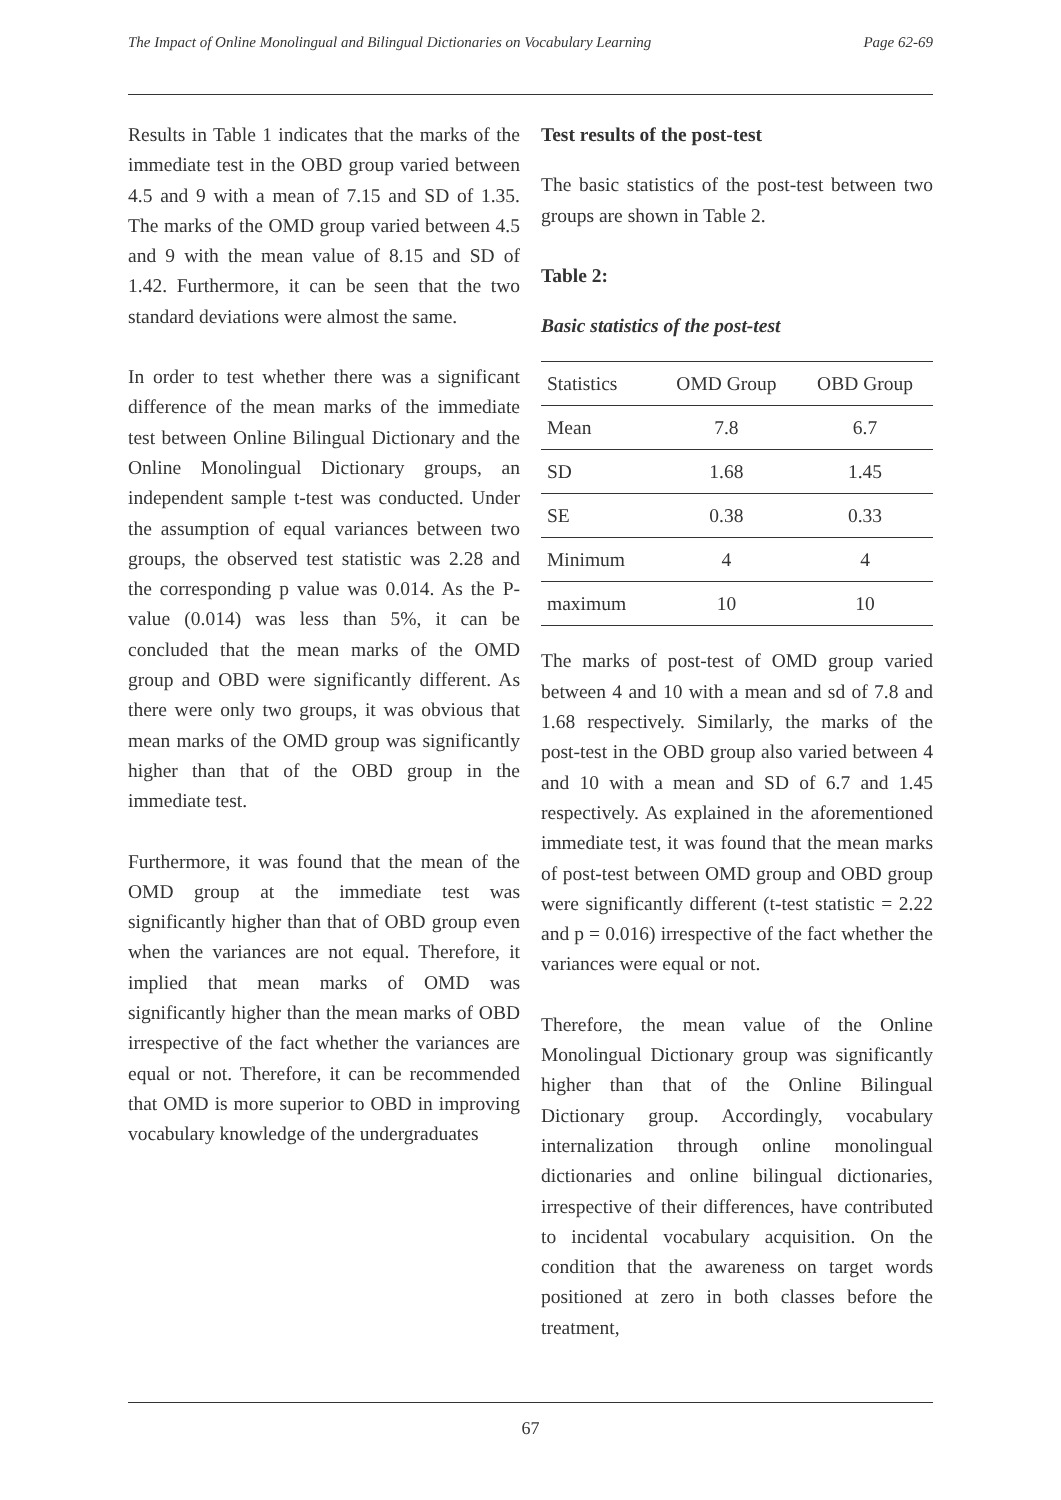The Impact of Online Monolingual and Bilingual Dictionaries on Vocabulary Learning Page 62-69
Results in Table 1 indicates that the marks of the immediate test in the OBD group varied between 4.5 and 9 with a mean of 7.15 and SD of 1.35. The marks of the OMD group varied between 4.5 and 9 with the mean value of 8.15 and SD of 1.42. Furthermore, it can be seen that the two standard deviations were almost the same.
In order to test whether there was a significant difference of the mean marks of the immediate test between Online Bilingual Dictionary and the Online Monolingual Dictionary groups, an independent sample t-test was conducted. Under the assumption of equal variances between two groups, the observed test statistic was 2.28 and the corresponding p value was 0.014. As the P- value (0.014) was less than 5%, it can be concluded that the mean marks of the OMD group and OBD were significantly different. As there were only two groups, it was obvious that mean marks of the OMD group was significantly higher than that of the OBD group in the immediate test.
Furthermore, it was found that the mean of the OMD group at the immediate test was significantly higher than that of OBD group even when the variances are not equal. Therefore, it implied that mean marks of OMD was significantly higher than the mean marks of OBD irrespective of the fact whether the variances are equal or not. Therefore, it can be recommended that OMD is more superior to OBD in improving vocabulary knowledge of the undergraduates
Test results of the post-test
The basic statistics of the post-test between two groups are shown in Table 2.
Table 2:
Basic statistics of the post-test
| Statistics | OMD Group | OBD Group |
| Mean | 7.8 | 6.7 |
| SD | 1.68 | 1.45 |
| SE | 0.38 | 0.33 |
| Minimum | 4 | 4 |
| maximum | 10 | 10 |
The marks of post-test of OMD group varied between 4 and 10 with a mean and sd of 7.8 and 1.68 respectively. Similarly, the marks of the post-test in the OBD group also varied between 4 and 10 with a mean and SD of 6.7 and 1.45 respectively. As explained in the aforementioned immediate test, it was found that the mean marks of post-test between OMD group and OBD group were significantly different (t-test statistic = 2.22 and p = 0.016) irrespective of the fact whether the variances were equal or not.
Therefore, the mean value of the Online Monolingual Dictionary group was significantly higher than that of the Online Bilingual Dictionary group. Accordingly, vocabulary internalization through online monolingual dictionaries and online bilingual dictionaries, irrespective of their differences, have contributed to incidental vocabulary acquisition. On the condition that the awareness on target words positioned at zero in both classes before the treatment,
67